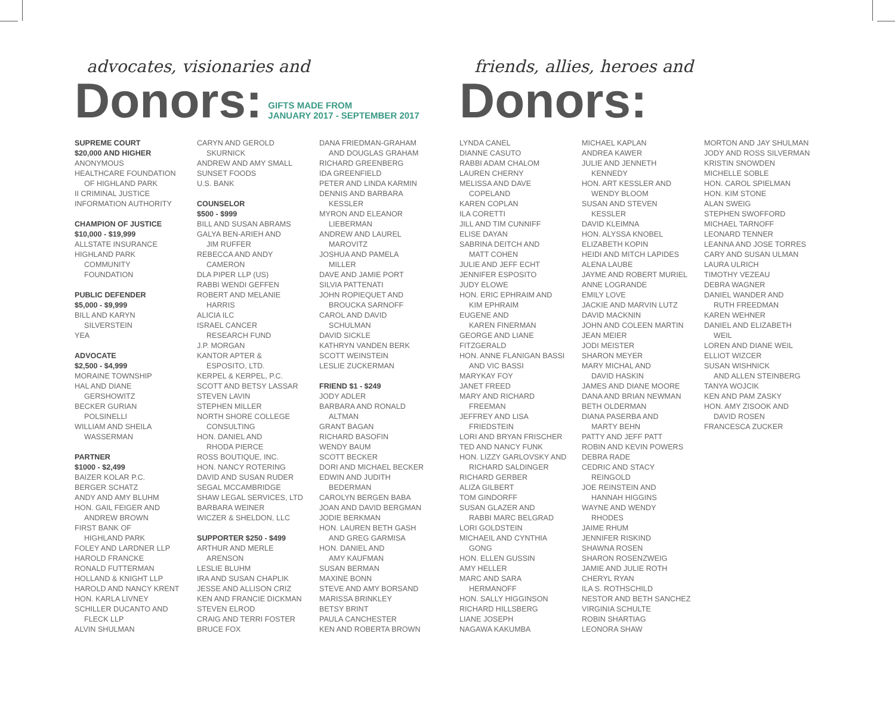advocates, visionaries and
Donors:
GIFTS MADE FROM
JANUARY 2017 - SEPTEMBER 2017
SUPREME COURT
$20,000 AND HIGHER
ANONYMOUS
HEALTHCARE FOUNDATION
OF HIGHLAND PARK
II CRIMINAL JUSTICE
INFORMATION AUTHORITY
CHAMPION OF JUSTICE
$10,000 - $19,999
ALLSTATE INSURANCE
HIGHLAND PARK
COMMUNITY
FOUNDATION
PUBLIC DEFENDER
$5,000 - $9,999
BILL AND KARYN
SILVERSTEIN
YEA
ADVOCATE
$2,500 - $4,999
MORAINE TOWNSHIP
HAL AND DIANE
GERSHOWITZ
BECKER GURIAN
POLSINELLI
WILLIAM AND SHEILA
WASSERMAN
PARTNER
$1000 - $2,499
BAIZER KOLAR P.C.
BERGER SCHATZ
ANDY AND AMY BLUHM
HON. GAIL FEIGER AND
ANDREW BROWN
FIRST BANK OF
HIGHLAND PARK
FOLEY AND LARDNER LLP
HAROLD FRANCKE
RONALD FUTTERMAN
HOLLAND & KNIGHT LLP
HAROLD AND NANCY KRENT
HON. KARLA LIVNEY
SCHILLER DUCANTO AND
FLECK LLP
ALVIN SHULMAN
CARYN AND GEROLD
SKURNICK
ANDREW AND AMY SMALL
SUNSET FOODS
U.S. BANK
COUNSELOR
$500 - $999
BILL AND SUSAN ABRAMS
GALYA BEN-ARIEH AND
JIM RUFFER
REBECCA AND ANDY
CAMERON
DLA PIPER LLP (US)
RABBI WENDI GEFFEN
ROBERT AND MELANIE
HARRIS
ALICIA ILC
ISRAEL CANCER
RESEARCH FUND
J.P. MORGAN
KANTOR APTER &
ESPOSITO, LTD.
KERPEL & KERPEL, P.C.
SCOTT AND BETSY LASSAR
STEVEN LAVIN
STEPHEN MILLER
NORTH SHORE COLLEGE
CONSULTING
HON. DANIEL AND
RHODA PIERCE
ROSS BOUTIQUE, INC.
HON. NANCY ROTERING
DAVID AND SUSAN RUDER
SEGAL MCCAMBRIDGE
SHAW LEGAL SERVICES, LTD
BARBARA WEINER
WICZER & SHELDON, LLC
SUPPORTER $250 - $499
ARTHUR AND MERLE
ARENSON
LESLIE BLUHM
IRA AND SUSAN CHAPLIK
JESSE AND ALLISON CRIZ
KEN AND FRANCIE DICKMAN
STEVEN ELROD
CRAIG AND TERRI FOSTER
BRUCE FOX
DANA FRIEDMAN-GRAHAM
AND DOUGLAS GRAHAM
RICHARD GREENBERG
IDA GREENFIELD
PETER AND LINDA KARMIN
DENNIS AND BARBARA
KESSLER
MYRON AND ELEANOR
LIEBERMAN
ANDREW AND LAUREL
MAROVITZ
JOSHUA AND PAMELA
MILLER
DAVE AND JAMIE PORT
SILVIA PATTENATI
JOHN ROPIEQUET AND
BROUCKA SARNOFF
CAROL AND DAVID
SCHULMAN
DAVID SICKLE
KATHRYN VANDEN BERK
SCOTT WEINSTEIN
LESLIE ZUCKERMAN
FRIEND $1 - $249
JODY ADLER
BARBARA AND RONALD
ALTMAN
GRANT BAGAN
RICHARD BASOFIN
WENDY BAUM
SCOTT BECKER
DORI AND MICHAEL BECKER
EDWIN AND JUDITH
BEDERMAN
CAROLYN BERGEN BABA
JOAN AND DAVID BERGMAN
JODIE BERKMAN
HON. LAUREN BETH GASH
AND GREG GARMISA
HON. DANIEL AND
AMY KAUFMAN
SUSAN BERMAN
MAXINE BONN
STEVE AND AMY BORSAND
MARISSA BRINKLEY
BETSY BRINT
PAULA CANCHESTER
KEN AND ROBERTA BROWN
friends, allies, heroes and
Donors:
LYNDA CANEL
DIANNE CASUTO
RABBI ADAM CHALOM
LAUREN CHERNY
MELISSA AND DAVE
COPELAND
KAREN COPLAN
ILA CORETTI
JILL AND TIM CUNNIFF
ELISE DAYAN
SABRINA DEITCH AND
MATT COHEN
JULIE AND JEFF ECHT
JENNIFER ESPOSITO
JUDY ELOWE
HON. ERIC EPHRAIM AND
KIM EPHRAIM
EUGENE AND
KAREN FINERMAN
GEORGE AND LIANE
FITZGERALD
HON. ANNE FLANIGAN BASSI
AND VIC BASSI
MARYKAY FOY
JANET FREED
MARY AND RICHARD
FREEMAN
JEFFREY AND LISA
FRIEDSTEIN
LORI AND BRYAN FRISCHER
TED AND NANCY FUNK
HON. LIZZY GARLOVSKY AND
RICHARD SALDINGER
RICHARD GERBER
ALIZA GILBERT
TOM GINDORFF
SUSAN GLAZER AND
RABBI MARC BELGRAD
LORI GOLDSTEIN
MICHAEIL AND CYNTHIA
GONG
HON. ELLEN GUSSIN
AMY HELLER
MARC AND SARA
HERMANOFF
HON. SALLY HIGGINSON
RICHARD HILLSBERG
LIANE JOSEPH
NAGAWA KAKUMBA
MICHAEL KAPLAN
ANDREA KAWER
JULIE AND JENNETH
KENNEDY
HON. ART KESSLER AND
WENDY BLOOM
SUSAN AND STEVEN
KESSLER
DAVID KLEIMNA
HON. ALYSSA KNOBEL
ELIZABETH KOPIN
HEIDI AND MITCH LAPIDES
ALENA LAUBE
JAYME AND ROBERT MURIEL
ANNE LOGRANDE
EMILY LOVE
JACKIE AND MARVIN LUTZ
DAVID MACKNIN
JOHN AND COLEEN MARTIN
JEAN MEIER
JODI MEISTER
SHARON MEYER
MARY MICHAL AND
DAVID HASKIN
JAMES AND DIANE MOORE
DANA AND BRIAN NEWMAN
BETH OLDERMAN
DIANA PASERBA AND
MARTY BEHN
PATTY AND JEFF PATT
ROBIN AND KEVIN POWERS
DEBRA RADE
CEDRIC AND STACY
REINGOLD
JOE REINSTEIN AND
HANNAH HIGGINS
WAYNE AND WENDY
RHODES
JAIME RHUM
JENNIFER RISKIND
SHAWNA ROSEN
SHARON ROSENZWEIG
JAMIE AND JULIE ROTH
CHERYL RYAN
ILA S. ROTHSCHILD
NESTOR AND BETH SANCHEZ
VIRGINIA SCHULTE
ROBIN SHARTIAG
LEONORA SHAW
MORTON AND JAY SHULMAN
JODY AND ROSS SILVERMAN
KRISTIN SNOWDEN
MICHELLE SOBLE
HON. CAROL SPIELMAN
HON. KIM STONE
ALAN SWEIG
STEPHEN SWOFFORD
MICHAEL TARNOFF
LEONARD TENNER
LEANNA AND JOSE TORRES
CARY AND SUSAN ULMAN
LAURA ULRICH
TIMOTHY VEZEAU
DEBRA WAGNER
DANIEL WANDER AND
RUTH FREEDMAN
KAREN WEHNER
DANIEL AND ELIZABETH
WEIL
LOREN AND DIANE WEIL
ELLIOT WIZCER
SUSAN WISHNICK
AND ALLEN STEINBERG
TANYA WOJCIK
KEN AND PAM ZASKY
HON. AMY ZISOOK AND
DAVID ROSEN
FRANCESCA ZUCKER